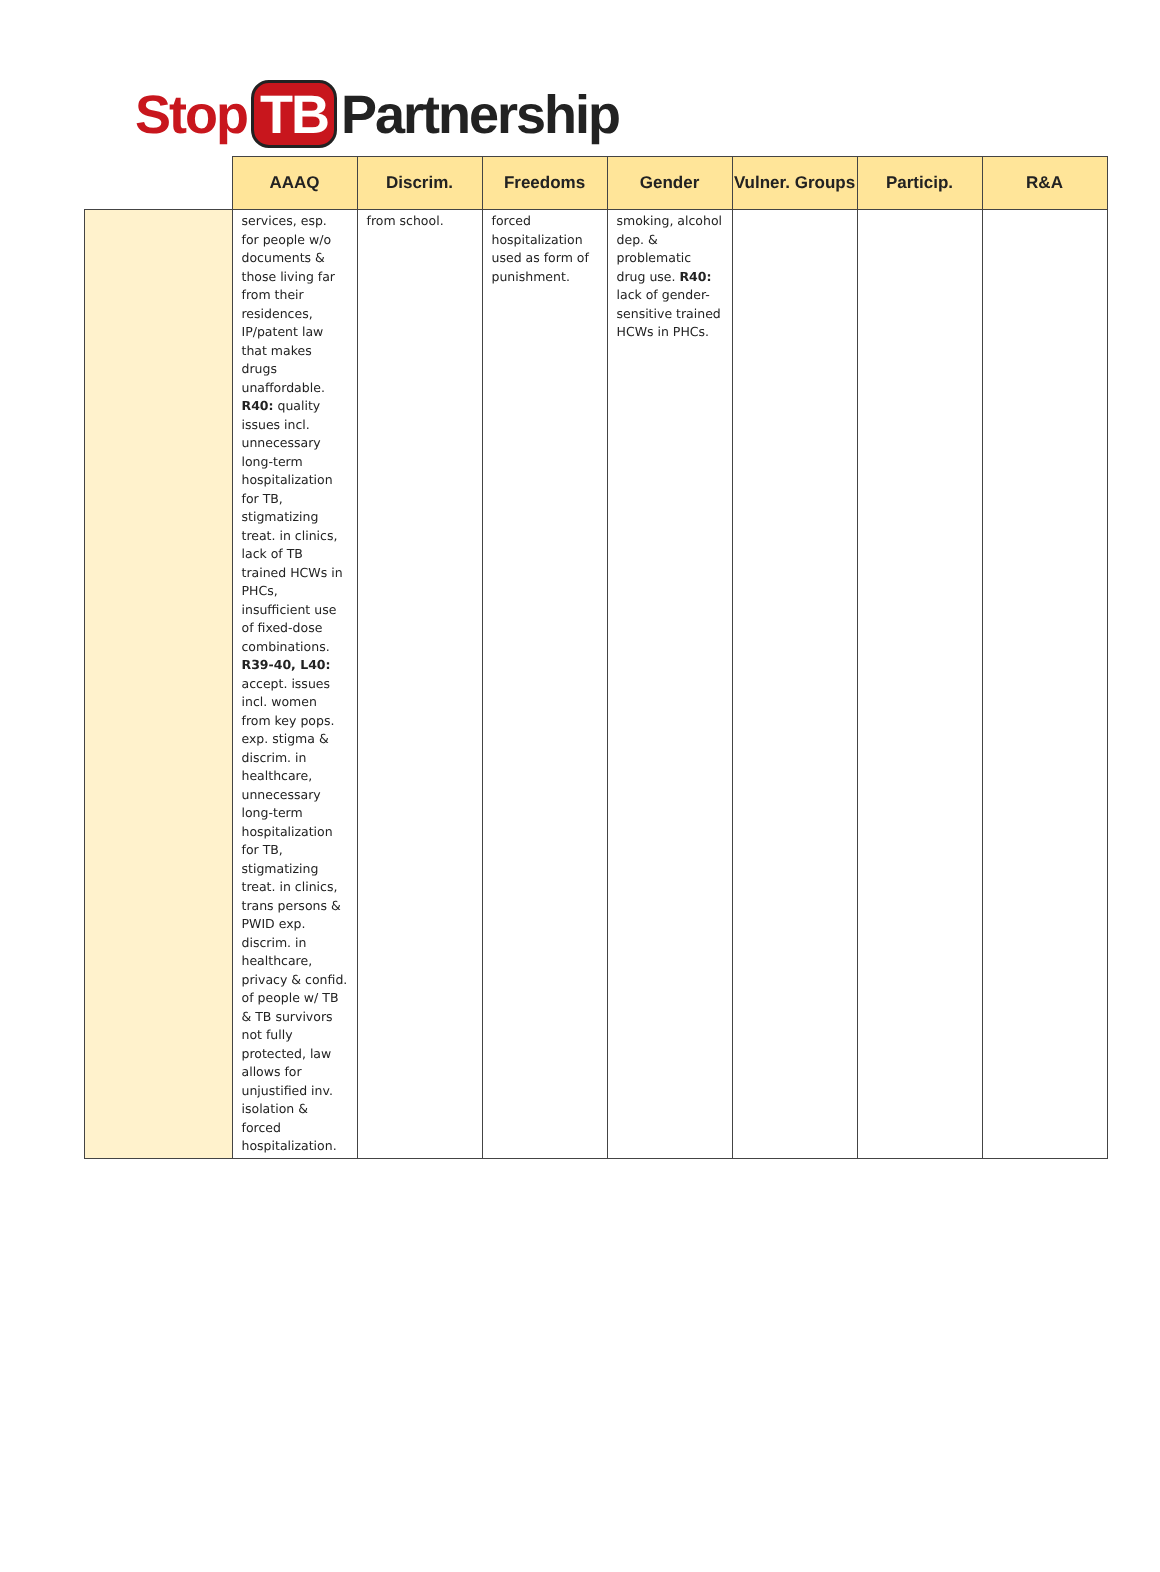Stop TB Partnership
| | AAAQ | Discrim. | Freedoms | Gender | Vulner. Groups | Particip. | R&A |
| --- | --- | --- | --- | --- | --- | --- | --- |
| | services, esp. for people w/o documents & those living far from their residences, IP/patent law that makes drugs unaffordable. R40: quality issues incl. unnecessary long-term hospitalization for TB, stigmatizing treat. in clinics, lack of TB trained HCWs in PHCs, insufficient use of fixed-dose combinations. R39-40, L40: accept. issues incl. women from key pops. exp. stigma & discrim. in healthcare, unnecessary long-term hospitalization for TB, stigmatizing treat. in clinics, trans persons & PWID exp. discrim. in healthcare, privacy & confid. of people w/ TB & TB survivors not fully protected, law allows for unjustified inv. isolation & forced hospitalization. | from school. | forced hospitalization used as form of punishment. | smoking, alcohol dep. & problematic drug use. R40: lack of gender-sensitive trained HCWs in PHCs. | | | |